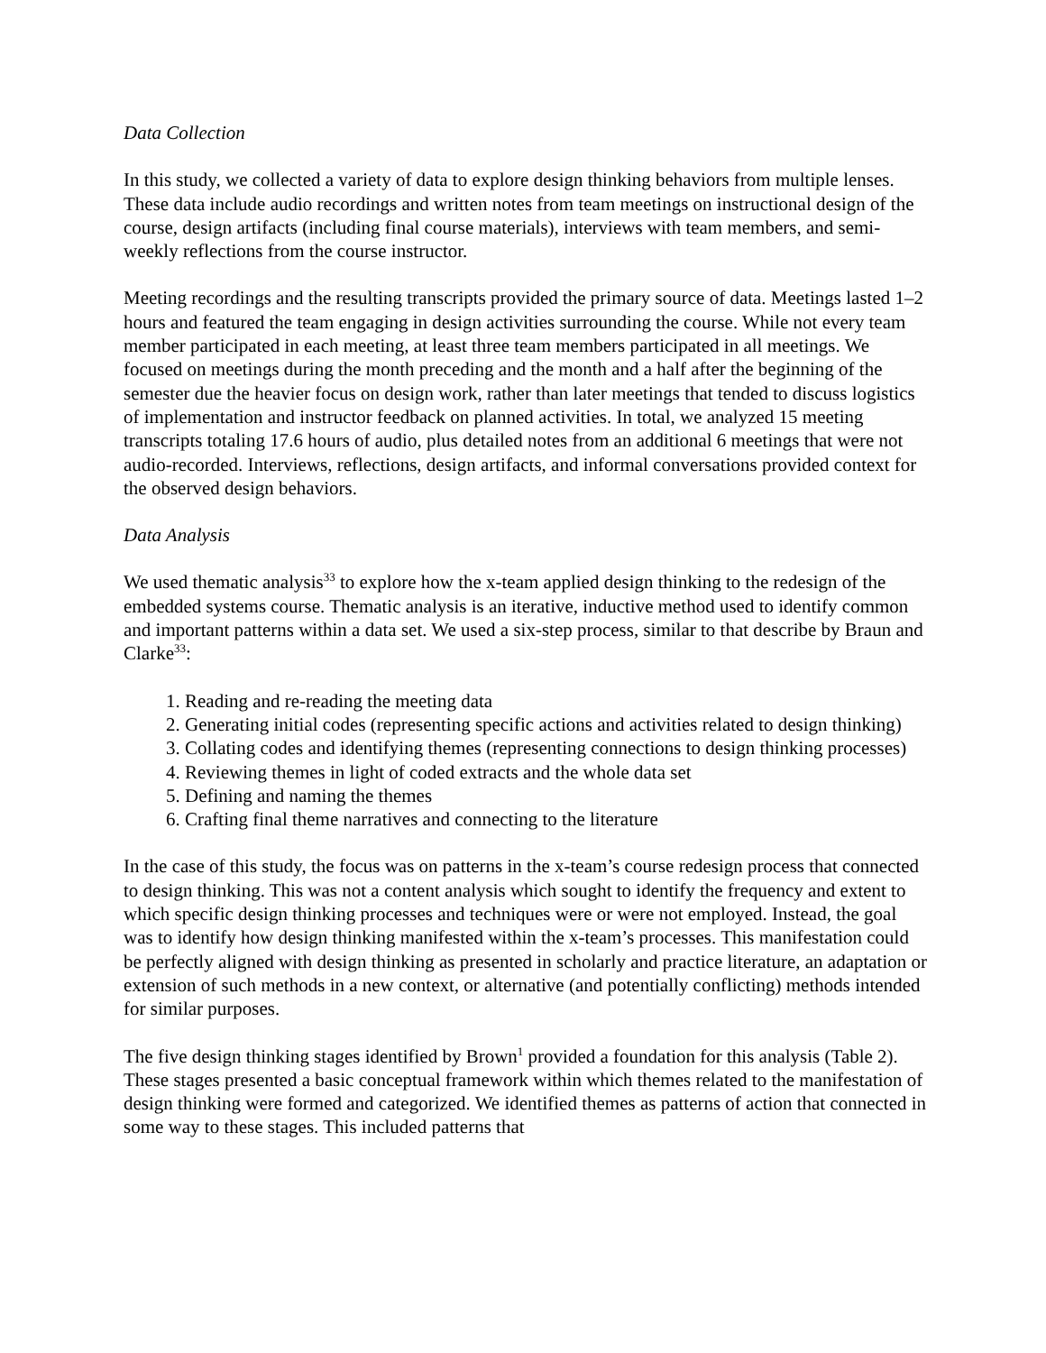Data Collection
In this study, we collected a variety of data to explore design thinking behaviors from multiple lenses. These data include audio recordings and written notes from team meetings on instructional design of the course, design artifacts (including final course materials), interviews with team members, and semi-weekly reflections from the course instructor.
Meeting recordings and the resulting transcripts provided the primary source of data. Meetings lasted 1–2 hours and featured the team engaging in design activities surrounding the course. While not every team member participated in each meeting, at least three team members participated in all meetings. We focused on meetings during the month preceding and the month and a half after the beginning of the semester due the heavier focus on design work, rather than later meetings that tended to discuss logistics of implementation and instructor feedback on planned activities. In total, we analyzed 15 meeting transcripts totaling 17.6 hours of audio, plus detailed notes from an additional 6 meetings that were not audio-recorded. Interviews, reflections, design artifacts, and informal conversations provided context for the observed design behaviors.
Data Analysis
We used thematic analysis<sup>33</sup> to explore how the x-team applied design thinking to the redesign of the embedded systems course. Thematic analysis is an iterative, inductive method used to identify common and important patterns within a data set. We used a six-step process, similar to that describe by Braun and Clarke<sup>33</sup>:
1. Reading and re-reading the meeting data
2. Generating initial codes (representing specific actions and activities related to design thinking)
3. Collating codes and identifying themes (representing connections to design thinking processes)
4. Reviewing themes in light of coded extracts and the whole data set
5. Defining and naming the themes
6. Crafting final theme narratives and connecting to the literature
In the case of this study, the focus was on patterns in the x-team’s course redesign process that connected to design thinking. This was not a content analysis which sought to identify the frequency and extent to which specific design thinking processes and techniques were or were not employed. Instead, the goal was to identify how design thinking manifested within the x-team’s processes. This manifestation could be perfectly aligned with design thinking as presented in scholarly and practice literature, an adaptation or extension of such methods in a new context, or alternative (and potentially conflicting) methods intended for similar purposes.
The five design thinking stages identified by Brown<sup>1</sup> provided a foundation for this analysis (Table 2). These stages presented a basic conceptual framework within which themes related to the manifestation of design thinking were formed and categorized. We identified themes as patterns of action that connected in some way to these stages. This included patterns that